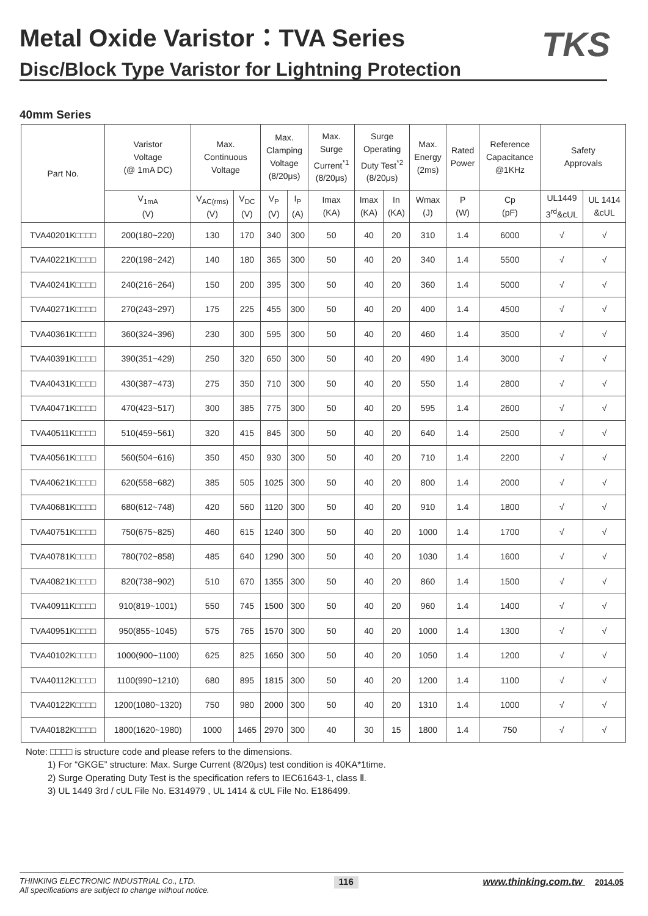Metal Oxide Varistor：TVA Series
Disc/Block Type Varistor for Lightning Protection
TKS
40mm Series
| Part No. | Varistor Voltage (@ 1mA DC) | Max. Continuous Voltage | | Max. Clamping Voltage (8/20μs) | | Max. Surge Current<sup>*1</sup> (8/20μs) | Surge Operating Duty Test<sup>*2</sup> (8/20μs) | | Max. Energy (2ms) | Rated Power | Reference Capacitance @1KHz | Safety Approvals | |
| --- | --- | --- | --- | --- | --- | --- | --- | --- | --- | --- | --- | --- | --- |
| | V<sub>1mA</sub> (V) | V<sub>AC(rms)</sub> (V) | V<sub>DC</sub> (V) | V<sub>P</sub> (V) | I<sub>P</sub> (A) | Imax (KA) | Imax (KA) | In (KA) | Wmax (J) | P (W) | Cp (pF) | UL1449 3<sup>rd</sup>&cUL | UL 1414 &cUL |
| TVA40201K□□□□ | 200(180~220) | 130 | 170 | 340 | 300 | 50 | 40 | 20 | 310 | 1.4 | 6000 | √ | √ |
| TVA40221K□□□□ | 220(198~242) | 140 | 180 | 365 | 300 | 50 | 40 | 20 | 340 | 1.4 | 5500 | √ | √ |
| TVA40241K□□□□ | 240(216~264) | 150 | 200 | 395 | 300 | 50 | 40 | 20 | 360 | 1.4 | 5000 | √ | √ |
| TVA40271K□□□□ | 270(243~297) | 175 | 225 | 455 | 300 | 50 | 40 | 20 | 400 | 1.4 | 4500 | √ | √ |
| TVA40361K□□□□ | 360(324~396) | 230 | 300 | 595 | 300 | 50 | 40 | 20 | 460 | 1.4 | 3500 | √ | √ |
| TVA40391K□□□□ | 390(351~429) | 250 | 320 | 650 | 300 | 50 | 40 | 20 | 490 | 1.4 | 3000 | √ | √ |
| TVA40431K□□□□ | 430(387~473) | 275 | 350 | 710 | 300 | 50 | 40 | 20 | 550 | 1.4 | 2800 | √ | √ |
| TVA40471K□□□□ | 470(423~517) | 300 | 385 | 775 | 300 | 50 | 40 | 20 | 595 | 1.4 | 2600 | √ | √ |
| TVA40511K□□□□ | 510(459~561) | 320 | 415 | 845 | 300 | 50 | 40 | 20 | 640 | 1.4 | 2500 | √ | √ |
| TVA40561K□□□□ | 560(504~616) | 350 | 450 | 930 | 300 | 50 | 40 | 20 | 710 | 1.4 | 2200 | √ | √ |
| TVA40621K□□□□ | 620(558~682) | 385 | 505 | 1025 | 300 | 50 | 40 | 20 | 800 | 1.4 | 2000 | √ | √ |
| TVA40681K□□□□ | 680(612~748) | 420 | 560 | 1120 | 300 | 50 | 40 | 20 | 910 | 1.4 | 1800 | √ | √ |
| TVA40751K□□□□ | 750(675~825) | 460 | 615 | 1240 | 300 | 50 | 40 | 20 | 1000 | 1.4 | 1700 | √ | √ |
| TVA40781K□□□□ | 780(702~858) | 485 | 640 | 1290 | 300 | 50 | 40 | 20 | 1030 | 1.4 | 1600 | √ | √ |
| TVA40821K□□□□ | 820(738~902) | 510 | 670 | 1355 | 300 | 50 | 40 | 20 | 860 | 1.4 | 1500 | √ | √ |
| TVA40911K□□□□ | 910(819~1001) | 550 | 745 | 1500 | 300 | 50 | 40 | 20 | 960 | 1.4 | 1400 | √ | √ |
| TVA40951K□□□□ | 950(855~1045) | 575 | 765 | 1570 | 300 | 50 | 40 | 20 | 1000 | 1.4 | 1300 | √ | √ |
| TVA40102K□□□□ | 1000(900~1100) | 625 | 825 | 1650 | 300 | 50 | 40 | 20 | 1050 | 1.4 | 1200 | √ | √ |
| TVA40112K□□□□ | 1100(990~1210) | 680 | 895 | 1815 | 300 | 50 | 40 | 20 | 1200 | 1.4 | 1100 | √ | √ |
| TVA40122K□□□□ | 1200(1080~1320) | 750 | 980 | 2000 | 300 | 50 | 40 | 20 | 1310 | 1.4 | 1000 | √ | √ |
| TVA40182K□□□□ | 1800(1620~1980) | 1000 | 1465 | 2970 | 300 | 40 | 30 | 15 | 1800 | 1.4 | 750 | √ | √ |
Note: □□□□ is structure code and please refers to the dimensions.
1) For “GKGE” structure: Max. Surge Current (8/20μs) test condition is 40KA*1time.
2) Surge Operating Duty Test is the specification refers to IEC61643-1, class Ⅱ.
3) UL 1449 3rd / cUL File No. E314979 , UL 1414 & cUL File No. E186499.
THINKING ELECTRONIC INDUSTRIAL Co., LTD.
All specifications are subject to change without notice.
116
www.thinking.com.tw 2014.05